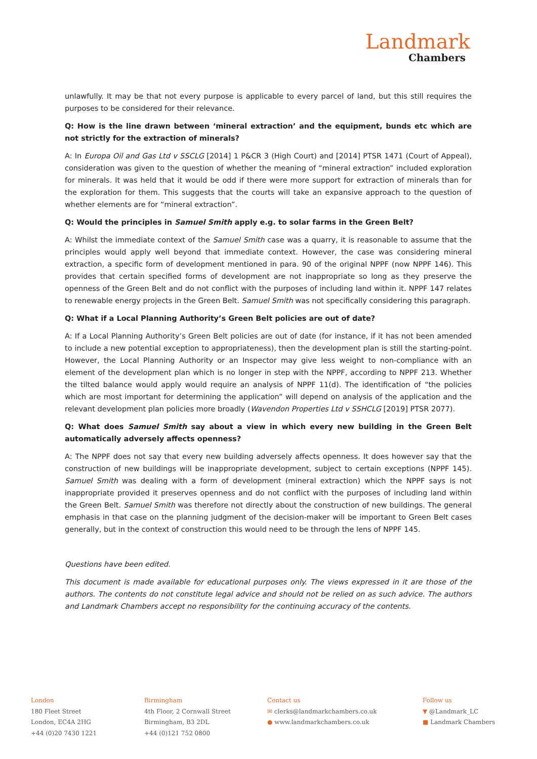Landmark
Chambers
unlawfully. It may be that not every purpose is applicable to every parcel of land, but this still requires the purposes to be considered for their relevance.
Q: How is the line drawn between ‘mineral extraction’ and the equipment, bunds etc which are not strictly for the extraction of minerals?
A: In Europa Oil and Gas Ltd v SSCLG [2014] 1 P&CR 3 (High Court) and [2014] PTSR 1471 (Court of Appeal), consideration was given to the question of whether the meaning of “mineral extraction” included exploration for minerals. It was held that it would be odd if there were more support for extraction of minerals than for the exploration for them. This suggests that the courts will take an expansive approach to the question of whether elements are for “mineral extraction”.
Q: Would the principles in Samuel Smith apply e.g. to solar farms in the Green Belt?
A: Whilst the immediate context of the Samuel Smith case was a quarry, it is reasonable to assume that the principles would apply well beyond that immediate context. However, the case was considering mineral extraction, a specific form of development mentioned in para. 90 of the original NPPF (now NPPF 146). This provides that certain specified forms of development are not inappropriate so long as they preserve the openness of the Green Belt and do not conflict with the purposes of including land within it. NPPF 147 relates to renewable energy projects in the Green Belt. Samuel Smith was not specifically considering this paragraph.
Q: What if a Local Planning Authority’s Green Belt policies are out of date?
A: If a Local Planning Authority’s Green Belt policies are out of date (for instance, if it has not been amended to include a new potential exception to appropriateness), then the development plan is still the starting-point. However, the Local Planning Authority or an Inspector may give less weight to non-compliance with an element of the development plan which is no longer in step with the NPPF, according to NPPF 213. Whether the tilted balance would apply would require an analysis of NPPF 11(d). The identification of “the policies which are most important for determining the application” will depend on analysis of the application and the relevant development plan policies more broadly (Wavendon Properties Ltd v SSHCLG [2019] PTSR 2077).
Q: What does Samuel Smith say about a view in which every new building in the Green Belt automatically adversely affects openness?
A: The NPPF does not say that every new building adversely affects openness. It does however say that the construction of new buildings will be inappropriate development, subject to certain exceptions (NPPF 145). Samuel Smith was dealing with a form of development (mineral extraction) which the NPPF says is not inappropriate provided it preserves openness and do not conflict with the purposes of including land within the Green Belt. Samuel Smith was therefore not directly about the construction of new buildings. The general emphasis in that case on the planning judgment of the decision-maker will be important to Green Belt cases generally, but in the context of construction this would need to be through the lens of NPPF 145.
Questions have been edited.
This document is made available for educational purposes only. The views expressed in it are those of the authors. The contents do not constitute legal advice and should not be relied on as such advice. The authors and Landmark Chambers accept no responsibility for the continuing accuracy of the contents.
London
180 Fleet Street
London, EC4A 2HG
+44 (0)20 7430 1221
Birmingham
4th Floor, 2 Cornwall Street
Birmingham, B3 2DL
+44 (0)121 752 0800
Contact us
✉ clerks@landmarkchambers.co.uk
● www.landmarkchambers.co.uk
Follow us
▼ @Landmark_LC
■ Landmark Chambers